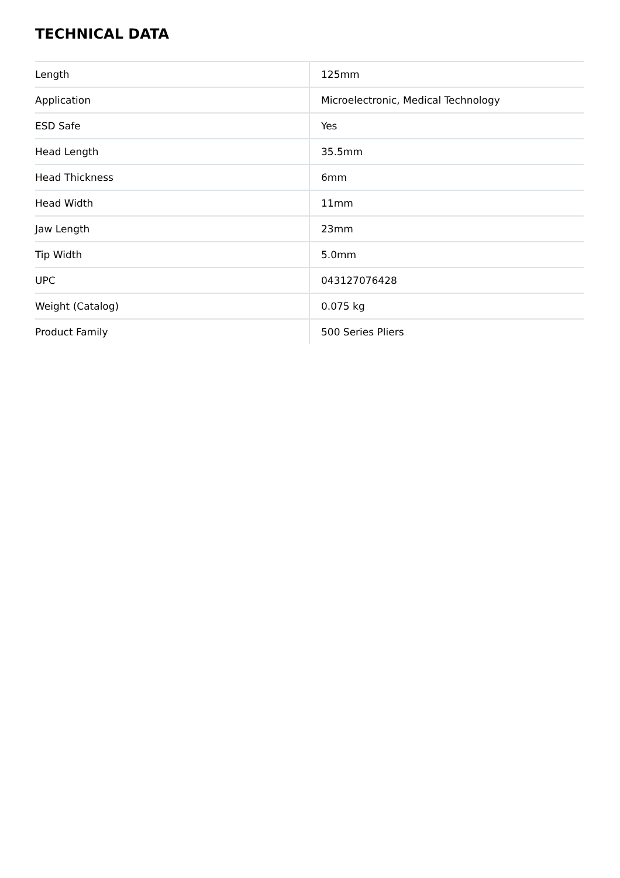TECHNICAL DATA
| Length | 125mm |
| Application | Microelectronic, Medical Technology |
| ESD Safe | Yes |
| Head Length | 35.5mm |
| Head Thickness | 6mm |
| Head Width | 11mm |
| Jaw Length | 23mm |
| Tip Width | 5.0mm |
| UPC | 043127076428 |
| Weight (Catalog) | 0.075 kg |
| Product Family | 500 Series Pliers |